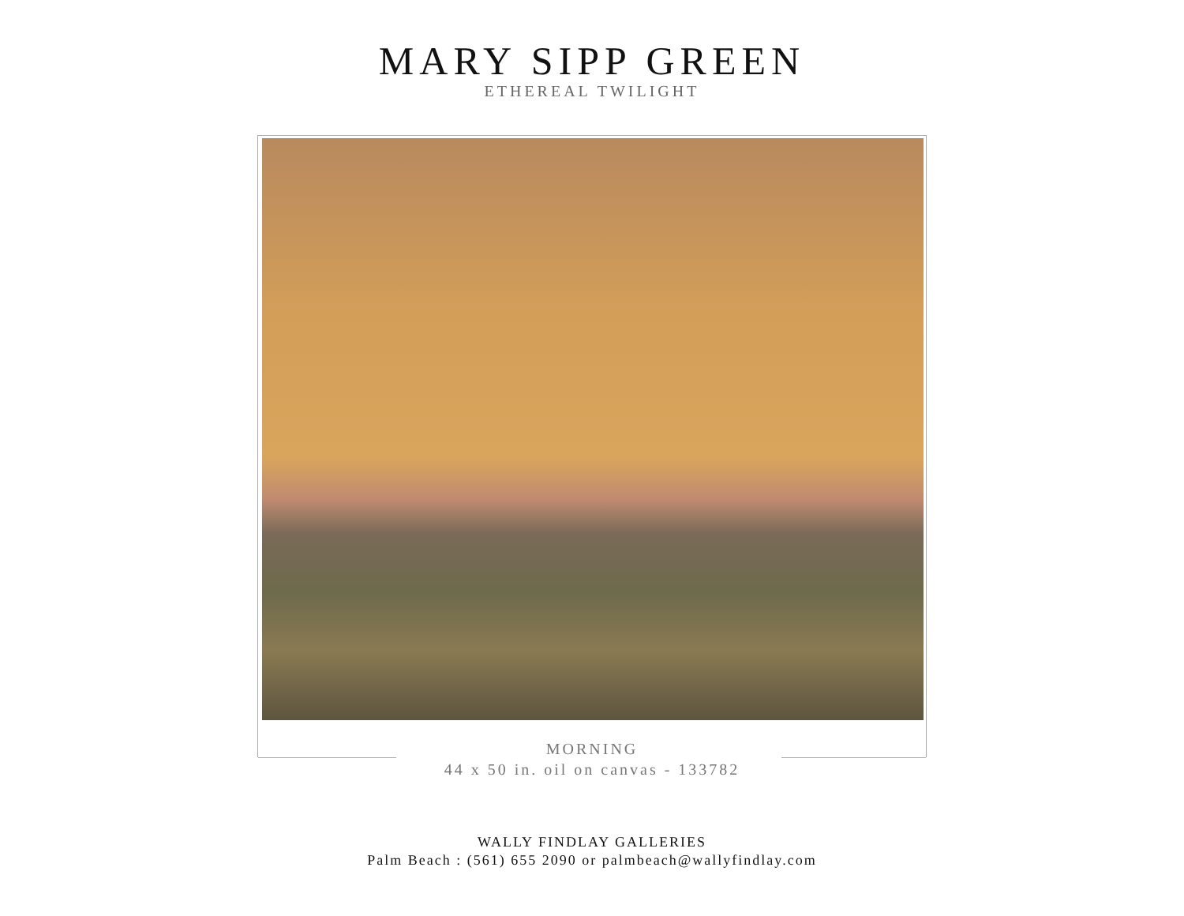MARY SIPP GREEN
ETHEREAL TWILIGHT
MORNING
44 x 50 in. oil on canvas - 133782
WALLY FINDLAY GALLERIES
Palm Beach : (561) 655 2090 or palmbeach@wallyfindlay.com